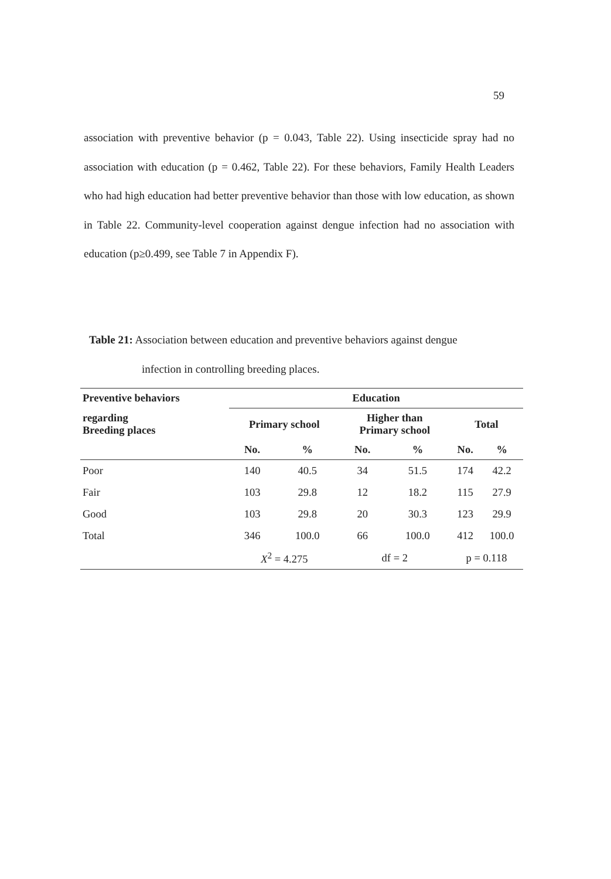59
association with preventive behavior (p = 0.043, Table 22). Using insecticide spray had no association with education (p = 0.462, Table 22). For these behaviors, Family Health Leaders who had high education had better preventive behavior than those with low education, as shown in Table 22. Community-level cooperation against dengue infection had no association with education (p≥0.499, see Table 7 in Appendix F).
Table 21: Association between education and preventive behaviors against dengue
infection in controlling breeding places.
| Preventive behaviors | Education | | | | | |
| --- | --- | --- | --- | --- | --- | --- |
| regarding Breeding places | Primary school | | Higher than Primary school | | Total | |
| | No. | % | No. | % | No. | % |
| Poor | 140 | 40.5 | 34 | 51.5 | 174 | 42.2 |
| Fair | 103 | 29.8 | 12 | 18.2 | 115 | 27.9 |
| Good | 103 | 29.8 | 20 | 30.3 | 123 | 29.9 |
| Total | 346 | 100.0 | 66 | 100.0 | 412 | 100.0 |
| | X<sup>2</sup> = 4.275 | | df = 2 | | p = 0.118 | |